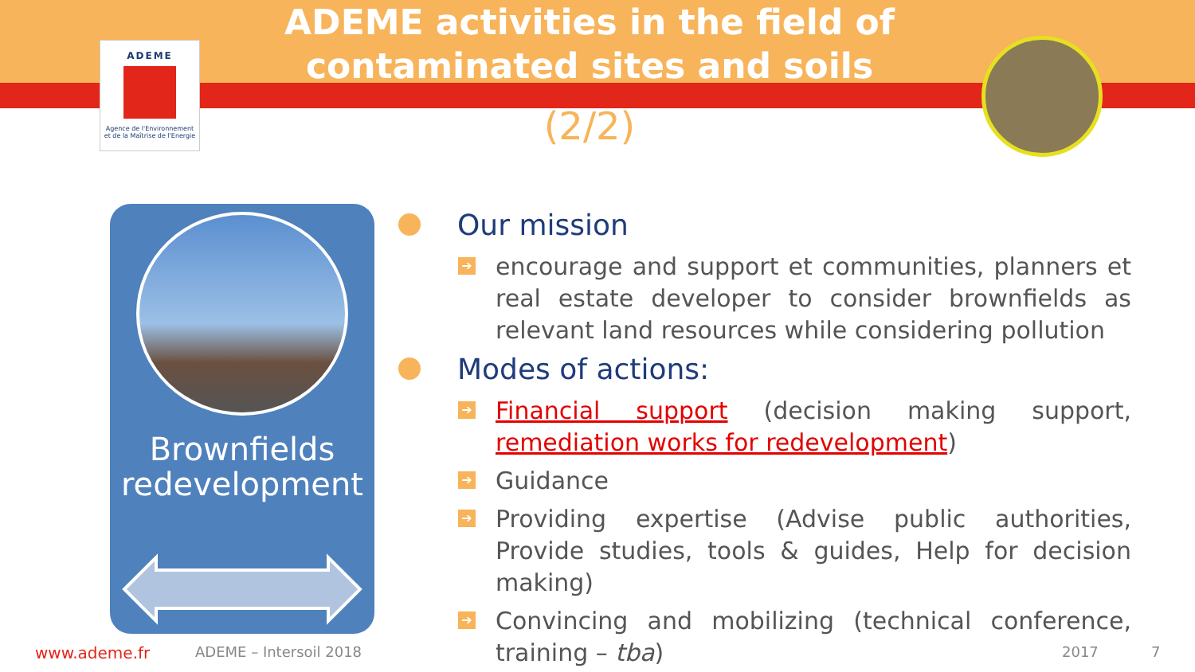ADEME
Agence de l'Environnement
et de la Maîtrise de l'Energie
ADEME activities in the field of contaminated sites and soils
(2/2)
Brownfields redevelopment
Our mission
➔ encourage and support et communities, planners et real estate developer to consider brownfields as relevant land resources while considering pollution
Modes of actions:
➔ Financial support (decision making support, remediation works for redevelopment)
➔ Guidance
➔ Providing expertise (Advise public authorities, Provide studies, tools & guides, Help for decision making)
➔ Convincing and mobilizing (technical conference, training – tba)
www.ademe.fr ADEME – Intersoil 2018 2017 7